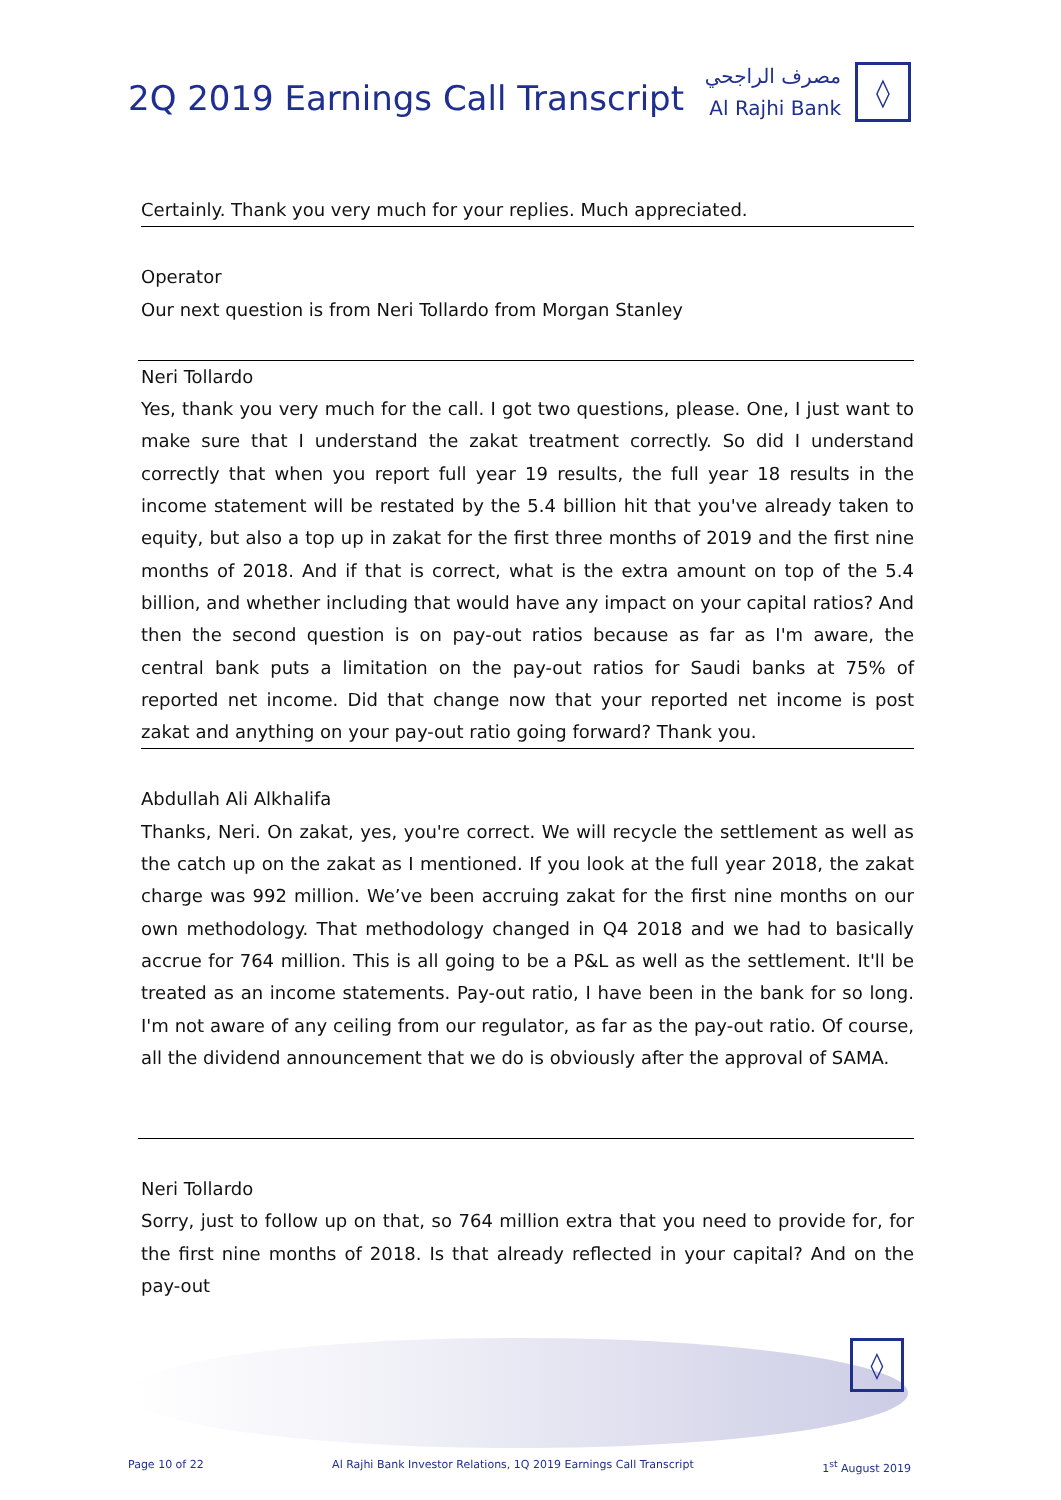2Q 2019 Earnings Call Transcript
مصرف الراجحي
Al Rajhi Bank
◊
Certainly. Thank you very much for your replies. Much appreciated.
Operator
Our next question is from Neri Tollardo from Morgan Stanley
Neri Tollardo
Yes, thank you very much for the call. I got two questions, please. One, I just want to make sure that I understand the zakat treatment correctly. So did I understand correctly that when you report full year 19 results, the full year 18 results in the income statement will be restated by the 5.4 billion hit that you've already taken to equity, but also a top up in zakat for the first three months of 2019 and the first nine months of 2018. And if that is correct, what is the extra amount on top of the 5.4 billion, and whether including that would have any impact on your capital ratios? And then the second question is on pay-out ratios because as far as I'm aware, the central bank puts a limitation on the pay-out ratios for Saudi banks at 75% of reported net income. Did that change now that your reported net income is post zakat and anything on your pay-out ratio going forward? Thank you.
Abdullah Ali Alkhalifa
Thanks, Neri. On zakat, yes, you're correct. We will recycle the settlement as well as the catch up on the zakat as I mentioned. If you look at the full year 2018, the zakat charge was 992 million. We’ve been accruing zakat for the first nine months on our own methodology. That methodology changed in Q4 2018 and we had to basically accrue for 764 million. This is all going to be a P&L as well as the settlement. It'll be treated as an income statements. Pay-out ratio, I have been in the bank for so long. I'm not aware of any ceiling from our regulator, as far as the pay-out ratio. Of course, all the dividend announcement that we do is obviously after the approval of SAMA.
Neri Tollardo
Sorry, just to follow up on that, so 764 million extra that you need to provide for, for the first nine months of 2018. Is that already reflected in your capital? And on the pay-out
◊
Page 10 of 22 Al Rajhi Bank Investor Relations, 1Q 2019 Earnings Call Transcript 1<sup>st</sup> August 2019